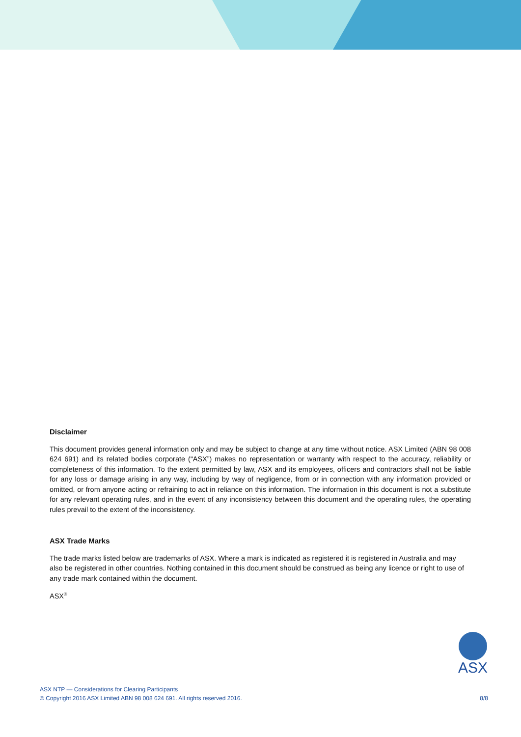Disclaimer
This document provides general information only and may be subject to change at any time without notice. ASX Limited (ABN 98 008 624 691) and its related bodies corporate (“ASX”) makes no representation or warranty with respect to the accuracy, reliability or completeness of this information. To the extent permitted by law, ASX and its employees, officers and contractors shall not be liable for any loss or damage arising in any way, including by way of negligence, from or in connection with any information provided or omitted, or from anyone acting or refraining to act in reliance on this information. The information in this document is not a substitute for any relevant operating rules, and in the event of any inconsistency between this document and the operating rules, the operating rules prevail to the extent of the inconsistency.
ASX Trade Marks
The trade marks listed below are trademarks of ASX. Where a mark is indicated as registered it is registered in Australia and may also be registered in other countries. Nothing contained in this document should be construed as being any licence or right to use of any trade mark contained within the document.
ASX<sup>®</sup>
ASX
ASX NTP — Considerations for Clearing Participants
© Copyright 2016 ASX Limited ABN 98 008 624 691. All rights reserved 2016. 8/8